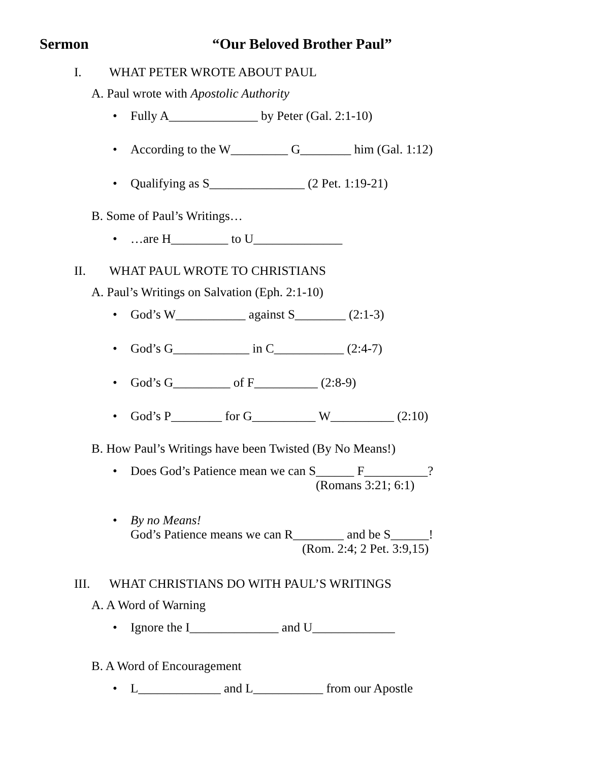Sermon “Our Beloved Brother Paul”
I. WHAT PETER WROTE ABOUT PAUL
A. Paul wrote with Apostolic Authority
• Fully A______________ by Peter (Gal. 2:1-10)
• According to the W_________ G________ him (Gal. 1:12)
• Qualifying as S_______________ (2 Pet. 1:19-21)
B. Some of Paul’s Writings…
• …are H_________ to U______________
II. WHAT PAUL WROTE TO CHRISTIANS
A. Paul’s Writings on Salvation (Eph. 2:1-10)
• God’s W___________ against S________ (2:1-3)
• God’s G____________ in C___________ (2:4-7)
• God’s G_________ of F__________ (2:8-9)
• God’s P________ for G__________ W__________ (2:10)
B. How Paul’s Writings have been Twisted (By No Means!)
• Does God’s Patience mean we can S______ F__________?
(Romans 3:21; 6:1)
• By no Means!
God’s Patience means we can R________ and be S______!
(Rom. 2:4; 2 Pet. 3:9,15)
III. WHAT CHRISTIANS DO WITH PAUL’S WRITINGS
A. A Word of Warning
• Ignore the I______________ and U_____________
B. A Word of Encouragement
• L_____________ and L___________ from our Apostle